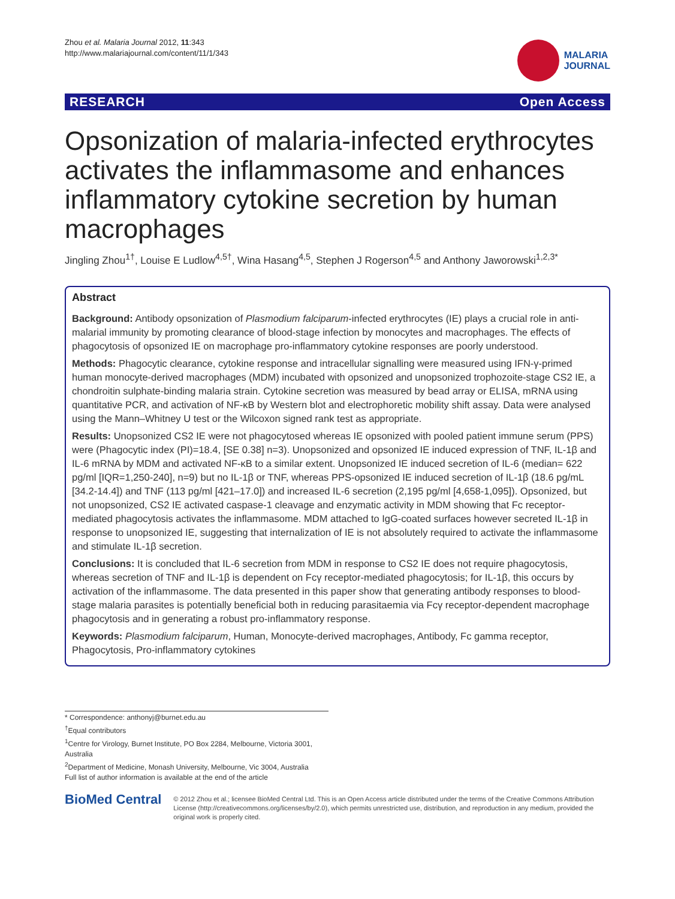Zhou et al. Malaria Journal 2012, 11:343
http://www.malariajournal.com/content/11/1/343
MALARIA
JOURNAL
RESEARCH Open Access
Opsonization of malaria-infected erythrocytes activates the inflammasome and enhances inflammatory cytokine secretion by human macrophages
Jingling Zhou<sup>1†</sup>, Louise E Ludlow<sup>4,5†</sup>, Wina Hasang<sup>4,5</sup>, Stephen J Rogerson<sup>4,5</sup> and Anthony Jaworowski<sup>1,2,3*</sup>
Abstract
Background: Antibody opsonization of Plasmodium falciparum-infected erythrocytes (IE) plays a crucial role in anti-malarial immunity by promoting clearance of blood-stage infection by monocytes and macrophages. The effects of phagocytosis of opsonized IE on macrophage pro-inflammatory cytokine responses are poorly understood.
Methods: Phagocytic clearance, cytokine response and intracellular signalling were measured using IFN-γ-primed human monocyte-derived macrophages (MDM) incubated with opsonized and unopsonized trophozoite-stage CS2 IE, a chondroitin sulphate-binding malaria strain. Cytokine secretion was measured by bead array or ELISA, mRNA using quantitative PCR, and activation of NF-κB by Western blot and electrophoretic mobility shift assay. Data were analysed using the Mann–Whitney U test or the Wilcoxon signed rank test as appropriate.
Results: Unopsonized CS2 IE were not phagocytosed whereas IE opsonized with pooled patient immune serum (PPS) were (Phagocytic index (PI)=18.4, [SE 0.38] n=3). Unopsonized and opsonized IE induced expression of TNF, IL-1β and IL-6 mRNA by MDM and activated NF-κB to a similar extent. Unopsonized IE induced secretion of IL-6 (median= 622 pg/ml [IQR=1,250-240], n=9) but no IL-1β or TNF, whereas PPS-opsonized IE induced secretion of IL-1β (18.6 pg/mL [34.2-14.4]) and TNF (113 pg/ml [421–17.0]) and increased IL-6 secretion (2,195 pg/ml [4,658-1,095]). Opsonized, but not unopsonized, CS2 IE activated caspase-1 cleavage and enzymatic activity in MDM showing that Fc receptor-mediated phagocytosis activates the inflammasome. MDM attached to IgG-coated surfaces however secreted IL-1β in response to unopsonized IE, suggesting that internalization of IE is not absolutely required to activate the inflammasome and stimulate IL-1β secretion.
Conclusions: It is concluded that IL-6 secretion from MDM in response to CS2 IE does not require phagocytosis, whereas secretion of TNF and IL-1β is dependent on Fcγ receptor-mediated phagocytosis; for IL-1β, this occurs by activation of the inflammasome. The data presented in this paper show that generating antibody responses to blood-stage malaria parasites is potentially beneficial both in reducing parasitaemia via Fcγ receptor-dependent macrophage phagocytosis and in generating a robust pro-inflammatory response.
Keywords: Plasmodium falciparum, Human, Monocyte-derived macrophages, Antibody, Fc gamma receptor, Phagocytosis, Pro-inflammatory cytokines
* Correspondence: anthonyj@burnet.edu.au
<sup>†</sup> Equal contributors
<sup>1</sup> Centre for Virology, Burnet Institute, PO Box 2284, Melbourne, Victoria 3001, Australia
<sup>2</sup> Department of Medicine, Monash University, Melbourne, Vic 3004, Australia
Full list of author information is available at the end of the article
BioMed Central
© 2012 Zhou et al.; licensee BioMed Central Ltd. This is an Open Access article distributed under the terms of the Creative Commons Attribution License (http://creativecommons.org/licenses/by/2.0), which permits unrestricted use, distribution, and reproduction in any medium, provided the original work is properly cited.